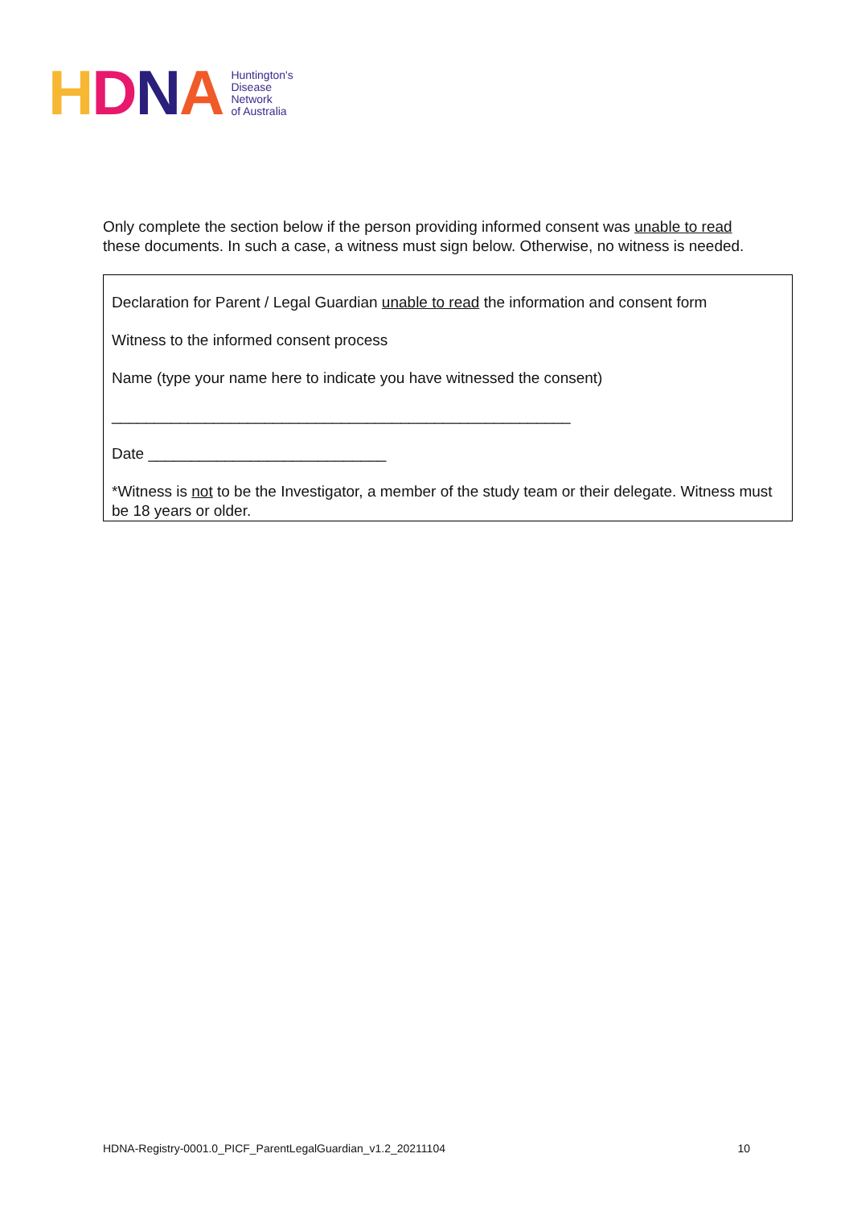HDNA
Huntington's
Disease
Network
of Australia
Only complete the section below if the person providing informed consent was unable to read these documents. In such a case, a witness must sign below. Otherwise, no witness is needed.
Declaration for Parent / Legal Guardian unable to read the information and consent form
Witness to the informed consent process
Name (type your name here to indicate you have witnessed the consent)
______________________________________________________
Date ____________________________
*Witness is not to be the Investigator, a member of the study team or their delegate. Witness must be 18 years or older.
HDNA-Registry-0001.0_PICF_ParentLegalGuardian_v1.2_20211104 10